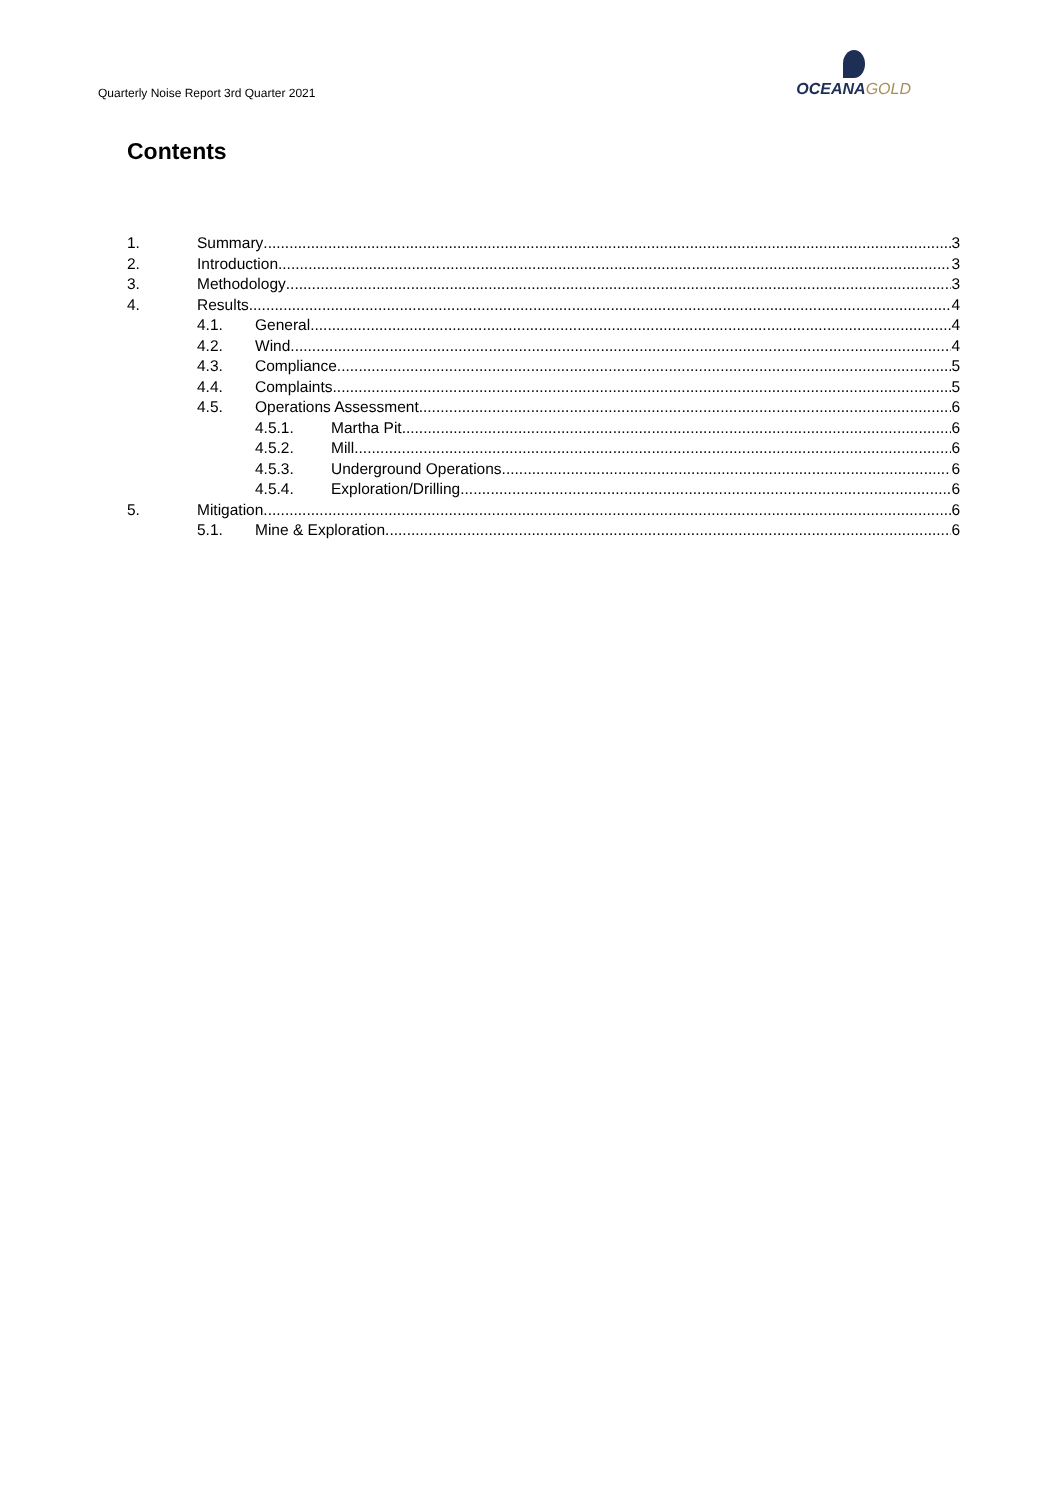Quarterly Noise Report 3rd Quarter 2021
OCEANAGOLD
Contents
1. Summary 3
2. Introduction 3
3. Methodology 3
4. Results 4
4.1. General 4
4.2. Wind 4
4.3. Compliance 5
4.4. Complaints 5
4.5. Operations Assessment 6
4.5.1. Martha Pit 6
4.5.2. Mill 6
4.5.3. Underground Operations 6
4.5.4. Exploration/Drilling 6
5. Mitigation 6
5.1. Mine & Exploration 6